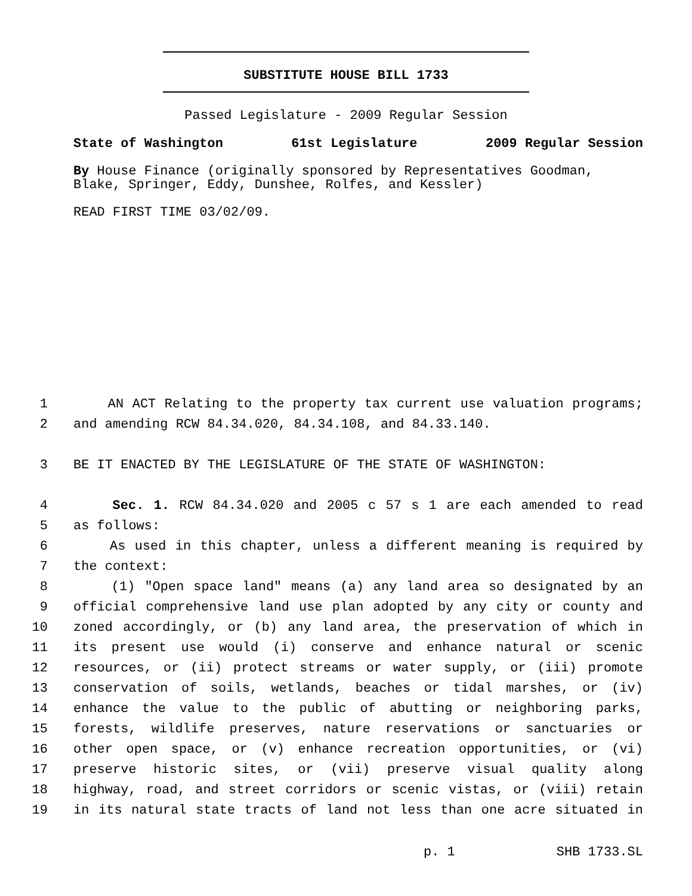SUBSTITUTE HOUSE BILL 1733
Passed Legislature - 2009 Regular Session
State of Washington 61st Legislature 2009 Regular Session
By House Finance (originally sponsored by Representatives Goodman, Blake, Springer, Eddy, Dunshee, Rolfes, and Kessler)
READ FIRST TIME 03/02/09.
1 AN ACT Relating to the property tax current use valuation programs;
2 and amending RCW 84.34.020, 84.34.108, and 84.33.140.
3 BE IT ENACTED BY THE LEGISLATURE OF THE STATE OF WASHINGTON:
4 Sec. 1. RCW 84.34.020 and 2005 c 57 s 1 are each amended to read
5 as follows:
6 As used in this chapter, unless a different meaning is required by
7 the context:
8 (1) "Open space land" means (a) any land area so designated by an
9 official comprehensive land use plan adopted by any city or county and
10 zoned accordingly, or (b) any land area, the preservation of which in
11 its present use would (i) conserve and enhance natural or scenic
12 resources, or (ii) protect streams or water supply, or (iii) promote
13 conservation of soils, wetlands, beaches or tidal marshes, or (iv)
14 enhance the value to the public of abutting or neighboring parks,
15 forests, wildlife preserves, nature reservations or sanctuaries or
16 other open space, or (v) enhance recreation opportunities, or (vi)
17 preserve historic sites, or (vii) preserve visual quality along
18 highway, road, and street corridors or scenic vistas, or (viii) retain
19 in its natural state tracts of land not less than one acre situated in
p. 1 SHB 1733.SL